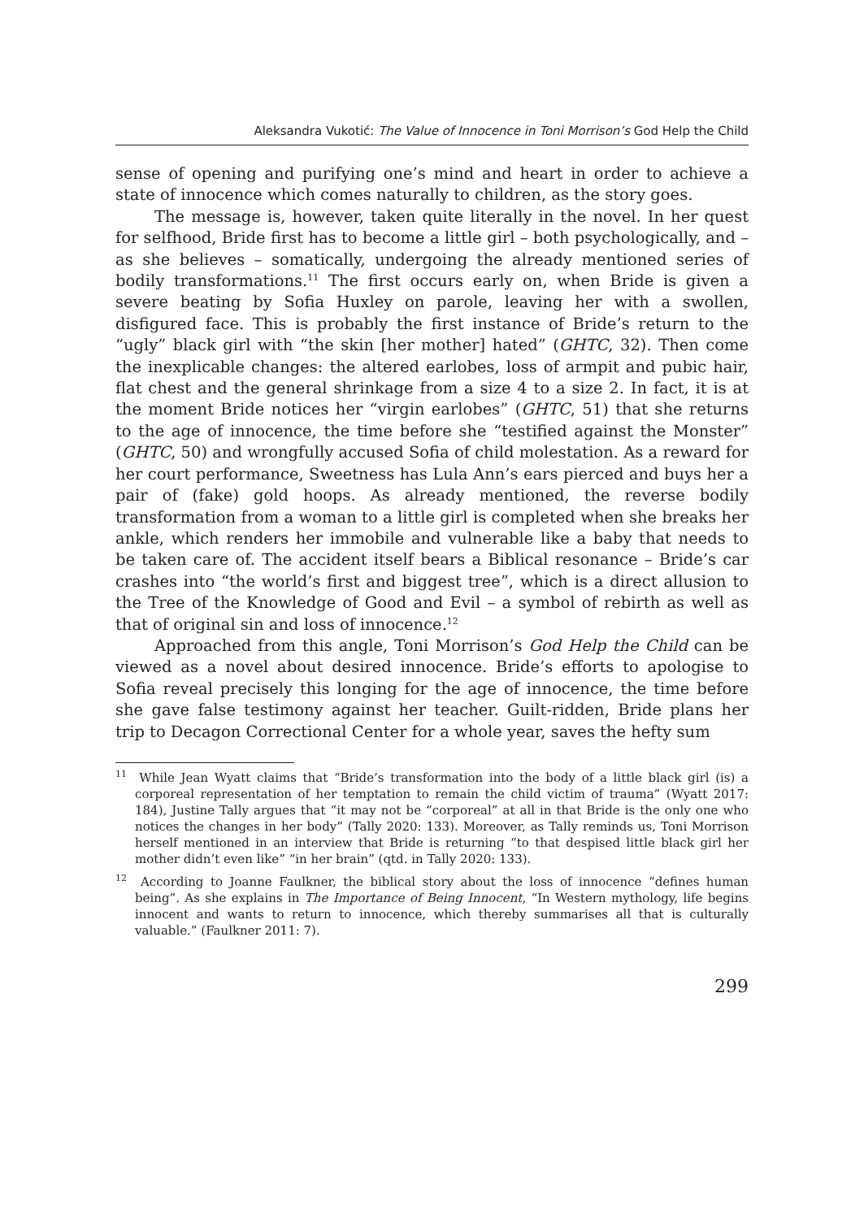Aleksandra Vukotić: The Value of Innocence in Toni Morrison’s God Help the Child
sense of opening and purifying one’s mind and heart in order to achieve a state of innocence which comes naturally to children, as the story goes.
The message is, however, taken quite literally in the novel. In her quest for selfhood, Bride first has to become a little girl – both psychologically, and – as she believes – somatically, undergoing the already mentioned series of bodily transformations.<sup>11</sup> The first occurs early on, when Bride is given a severe beating by Sofia Huxley on parole, leaving her with a swollen, disfigured face. This is probably the first instance of Bride’s return to the “ugly” black girl with “the skin [her mother] hated” (GHTC, 32). Then come the inexplicable changes: the altered earlobes, loss of armpit and pubic hair, flat chest and the general shrinkage from a size 4 to a size 2. In fact, it is at the moment Bride notices her “virgin earlobes” (GHTC, 51) that she returns to the age of innocence, the time before she “testified against the Monster” (GHTC, 50) and wrongfully accused Sofia of child molestation. As a reward for her court performance, Sweetness has Lula Ann’s ears pierced and buys her a pair of (fake) gold hoops. As already mentioned, the reverse bodily transformation from a woman to a little girl is completed when she breaks her ankle, which renders her immobile and vulnerable like a baby that needs to be taken care of. The accident itself bears a Biblical resonance – Bride’s car crashes into “the world’s first and biggest tree”, which is a direct allusion to the Tree of the Knowledge of Good and Evil – a symbol of rebirth as well as that of original sin and loss of innocence.<sup>12</sup>
Approached from this angle, Toni Morrison’s God Help the Child can be viewed as a novel about desired innocence. Bride’s efforts to apologise to Sofia reveal precisely this longing for the age of innocence, the time before she gave false testimony against her teacher. Guilt-ridden, Bride plans her trip to Decagon Correctional Center for a whole year, saves the hefty sum
<sup>11</sup> While Jean Wyatt claims that “Bride’s transformation into the body of a little black girl (is) a corporeal representation of her temptation to remain the child victim of trauma” (Wyatt 2017: 184), Justine Tally argues that “it may not be “corporeal” at all in that Bride is the only one who notices the changes in her body” (Tally 2020: 133). Moreover, as Tally reminds us, Toni Morrison herself mentioned in an interview that Bride is returning “to that despised little black girl her mother didn’t even like” “in her brain” (qtd. in Tally 2020: 133).
<sup>12</sup> According to Joanne Faulkner, the biblical story about the loss of innocence “defines human being”. As she explains in The Importance of Being Innocent, “In Western mythology, life begins innocent and wants to return to innocence, which thereby summarises all that is culturally valuable.” (Faulkner 2011: 7).
299